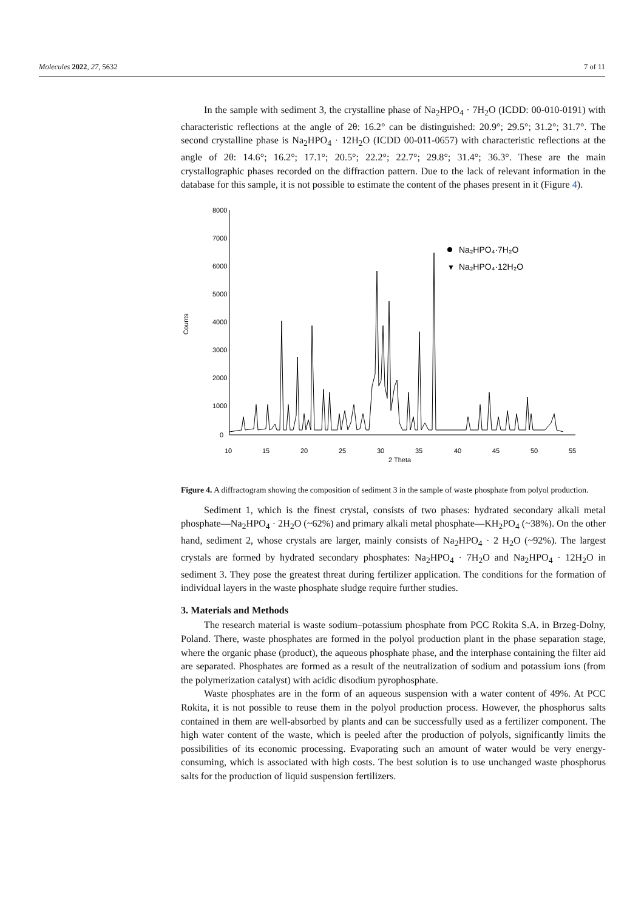Molecules 2022, 27, 5632 7 of 11
In the sample with sediment 3, the crystalline phase of Na<sub>2</sub>HPO<sub>4</sub> · 7H<sub>2</sub>O (ICDD: 00-010-0191) with characteristic reflections at the angle of 2θ: 16.2° can be distinguished: 20.9°; 29.5°; 31.2°; 31.7°. The second crystalline phase is Na<sub>2</sub>HPO<sub>4</sub> · 12H<sub>2</sub>O (ICDD 00-011-0657) with characteristic reflections at the angle of 2θ: 14.6°; 16.2°; 17.1°; 20.5°; 22.2°; 22.7°; 29.8°; 31.4°; 36.3°. These are the main crystallographic phases recorded on the diffraction pattern. Due to the lack of relevant information in the database for this sample, it is not possible to estimate the content of the phases present in it (Figure 4).
8000
7000
6000
5000
4000
3000
2000
1000
0
Counts
10
15
20
25
30
35
40
45
50
55
2 Theta
Na₂HPO₄·7H₂O
▼
Na₂HPO₄·12H₂O
Figure 4. A diffractogram showing the composition of sediment 3 in the sample of waste phosphate from polyol production.
Sediment 1, which is the finest crystal, consists of two phases: hydrated secondary alkali metal phosphate—Na<sub>2</sub>HPO<sub>4</sub> · 2H<sub>2</sub>O (~62%) and primary alkali metal phosphate—KH<sub>2</sub>PO<sub>4</sub> (~38%). On the other hand, sediment 2, whose crystals are larger, mainly consists of Na<sub>2</sub>HPO<sub>4</sub> · 2 H<sub>2</sub>O (~92%). The largest crystals are formed by hydrated secondary phosphates: Na<sub>2</sub>HPO<sub>4</sub> · 7H<sub>2</sub>O and Na<sub>2</sub>HPO<sub>4</sub> · 12H<sub>2</sub>O in sediment 3. They pose the greatest threat during fertilizer application. The conditions for the formation of individual layers in the waste phosphate sludge require further studies.
3. Materials and Methods
The research material is waste sodium–potassium phosphate from PCC Rokita S.A. in Brzeg-Dolny, Poland. There, waste phosphates are formed in the polyol production plant in the phase separation stage, where the organic phase (product), the aqueous phosphate phase, and the interphase containing the filter aid are separated. Phosphates are formed as a result of the neutralization of sodium and potassium ions (from the polymerization catalyst) with acidic disodium pyrophosphate.
Waste phosphates are in the form of an aqueous suspension with a water content of 49%. At PCC Rokita, it is not possible to reuse them in the polyol production process. However, the phosphorus salts contained in them are well-absorbed by plants and can be successfully used as a fertilizer component. The high water content of the waste, which is peeled after the production of polyols, significantly limits the possibilities of its economic processing. Evaporating such an amount of water would be very energy-consuming, which is associated with high costs. The best solution is to use unchanged waste phosphorus salts for the production of liquid suspension fertilizers.